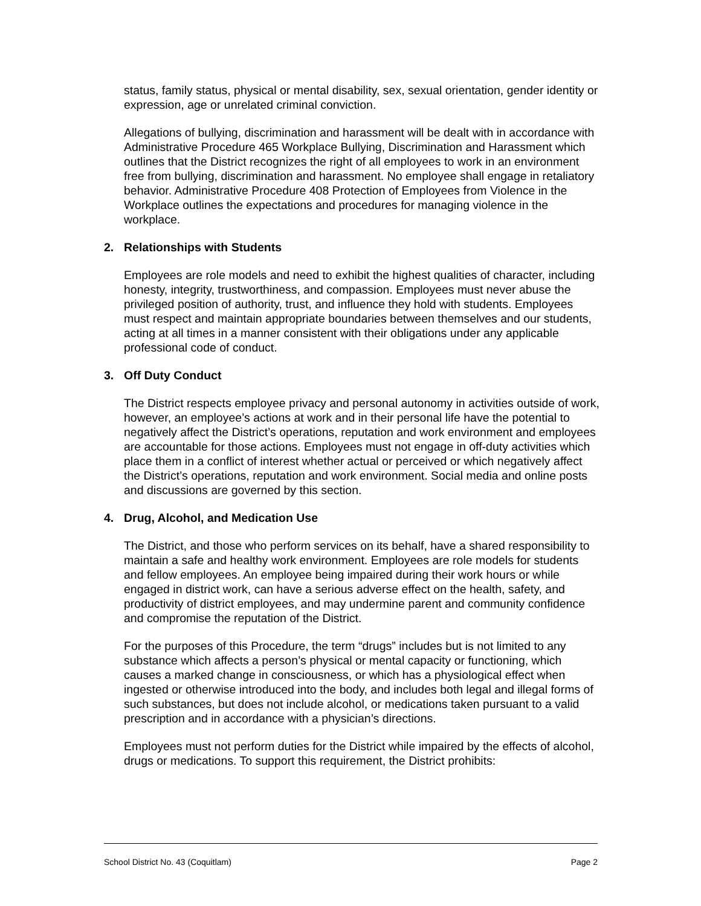status, family status, physical or mental disability, sex, sexual orientation, gender identity or expression, age or unrelated criminal conviction.
Allegations of bullying, discrimination and harassment will be dealt with in accordance with Administrative Procedure 465 Workplace Bullying, Discrimination and Harassment which outlines that the District recognizes the right of all employees to work in an environment free from bullying, discrimination and harassment. No employee shall engage in retaliatory behavior. Administrative Procedure 408 Protection of Employees from Violence in the Workplace outlines the expectations and procedures for managing violence in the workplace.
2. Relationships with Students
Employees are role models and need to exhibit the highest qualities of character, including honesty, integrity, trustworthiness, and compassion. Employees must never abuse the privileged position of authority, trust, and influence they hold with students. Employees must respect and maintain appropriate boundaries between themselves and our students, acting at all times in a manner consistent with their obligations under any applicable professional code of conduct.
3. Off Duty Conduct
The District respects employee privacy and personal autonomy in activities outside of work, however, an employee’s actions at work and in their personal life have the potential to negatively affect the District’s operations, reputation and work environment and employees are accountable for those actions. Employees must not engage in off-duty activities which place them in a conflict of interest whether actual or perceived or which negatively affect the District’s operations, reputation and work environment. Social media and online posts and discussions are governed by this section.
4. Drug, Alcohol, and Medication Use
The District, and those who perform services on its behalf, have a shared responsibility to maintain a safe and healthy work environment. Employees are role models for students and fellow employees. An employee being impaired during their work hours or while engaged in district work, can have a serious adverse effect on the health, safety, and productivity of district employees, and may undermine parent and community confidence and compromise the reputation of the District.
For the purposes of this Procedure, the term “drugs” includes but is not limited to any substance which affects a person’s physical or mental capacity or functioning, which causes a marked change in consciousness, or which has a physiological effect when ingested or otherwise introduced into the body, and includes both legal and illegal forms of such substances, but does not include alcohol, or medications taken pursuant to a valid prescription and in accordance with a physician’s directions.
Employees must not perform duties for the District while impaired by the effects of alcohol, drugs or medications. To support this requirement, the District prohibits:
School District No. 43 (Coquitlam) Page 2